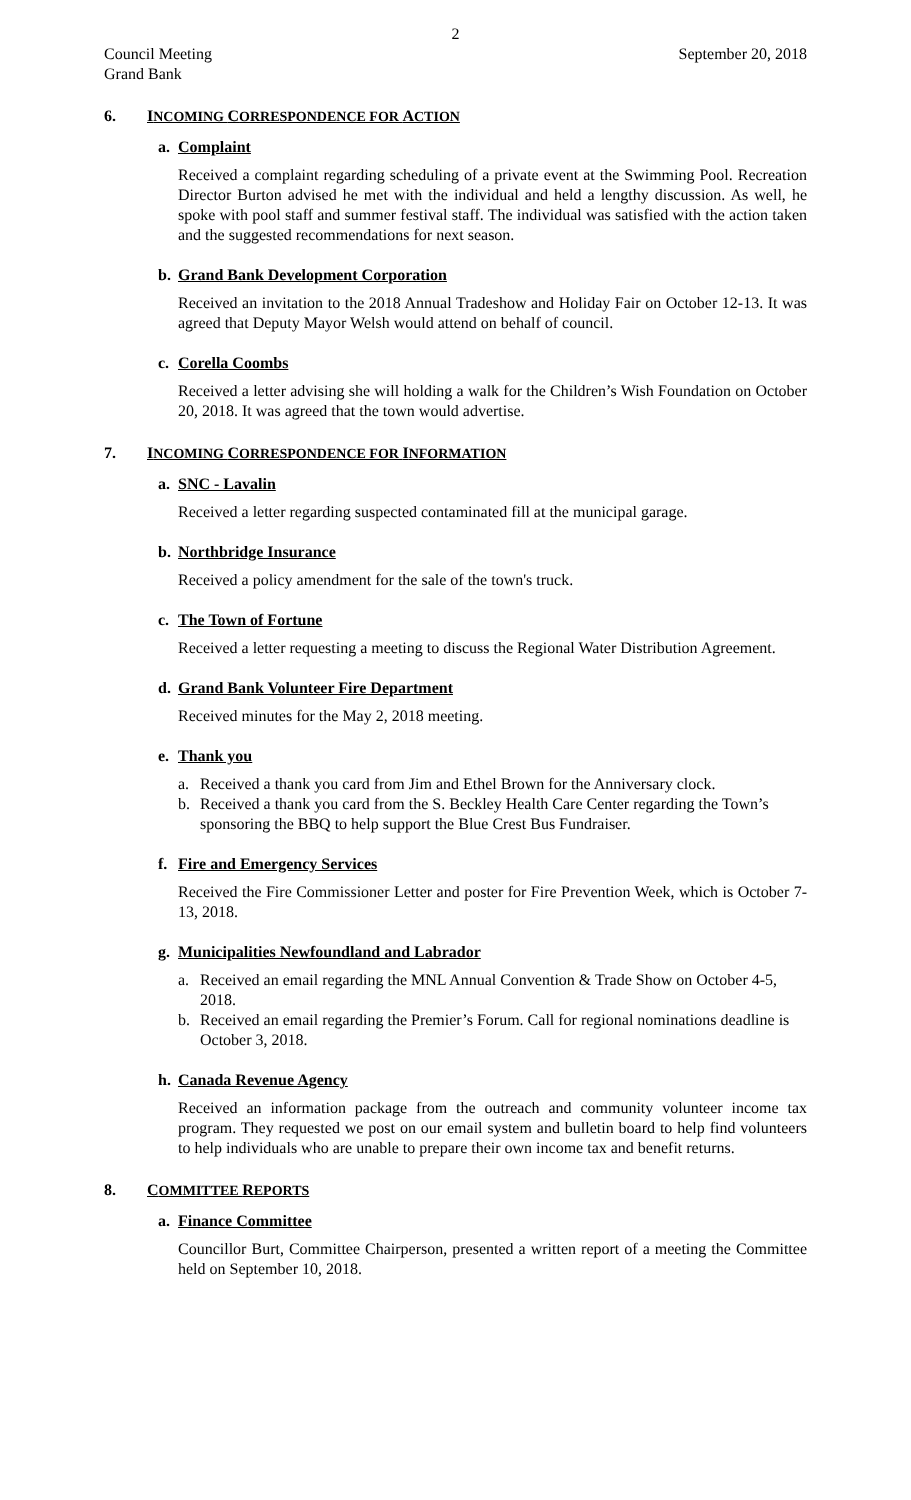2
Council Meeting
Grand Bank
September 20, 2018
6. INCOMING CORRESPONDENCE FOR ACTION
a. Complaint
Received a complaint regarding scheduling of a private event at the Swimming Pool. Recreation Director Burton advised he met with the individual and held a lengthy discussion. As well, he spoke with pool staff and summer festival staff. The individual was satisfied with the action taken and the suggested recommendations for next season.
b. Grand Bank Development Corporation
Received an invitation to the 2018 Annual Tradeshow and Holiday Fair on October 12-13. It was agreed that Deputy Mayor Welsh would attend on behalf of council.
c. Corella Coombs
Received a letter advising she will holding a walk for the Children’s Wish Foundation on October 20, 2018. It was agreed that the town would advertise.
7. INCOMING CORRESPONDENCE FOR INFORMATION
a. SNC - Lavalin
Received a letter regarding suspected contaminated fill at the municipal garage.
b. Northbridge Insurance
Received a policy amendment for the sale of the town's truck.
c. The Town of Fortune
Received a letter requesting a meeting to discuss the Regional Water Distribution Agreement.
d. Grand Bank Volunteer Fire Department
Received minutes for the May 2, 2018 meeting.
e. Thank you
a. Received a thank you card from Jim and Ethel Brown for the Anniversary clock.
b. Received a thank you card from the S. Beckley Health Care Center regarding the Town’s sponsoring the BBQ to help support the Blue Crest Bus Fundraiser.
f. Fire and Emergency Services
Received the Fire Commissioner Letter and poster for Fire Prevention Week, which is October 7-13, 2018.
g. Municipalities Newfoundland and Labrador
a. Received an email regarding the MNL Annual Convention & Trade Show on October 4-5, 2018.
b. Received an email regarding the Premier’s Forum. Call for regional nominations deadline is October 3, 2018.
h. Canada Revenue Agency
Received an information package from the outreach and community volunteer income tax program. They requested we post on our email system and bulletin board to help find volunteers to help individuals who are unable to prepare their own income tax and benefit returns.
8. COMMITTEE REPORTS
a. Finance Committee
Councillor Burt, Committee Chairperson, presented a written report of a meeting the Committee held on September 10, 2018.